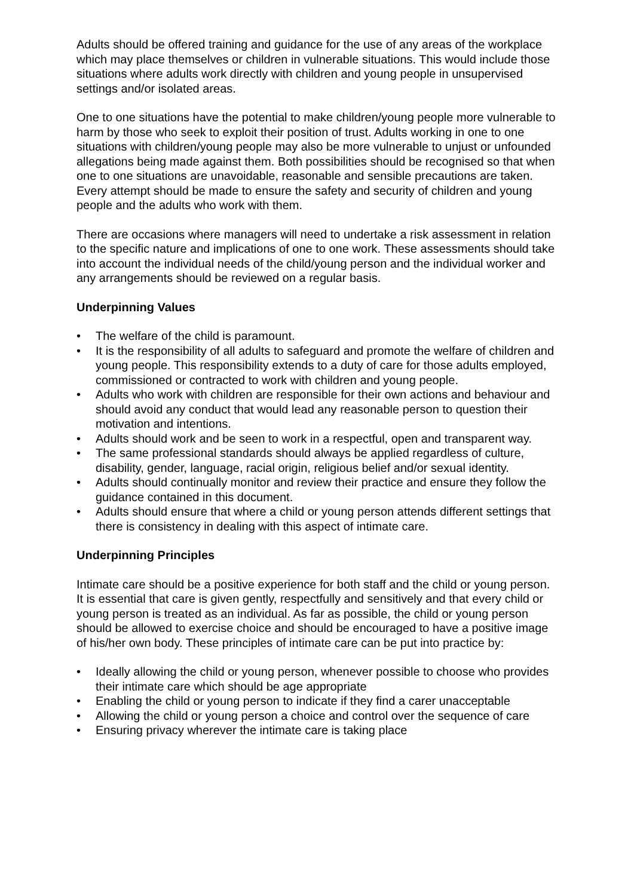Adults should be offered training and guidance for the use of any areas of the workplace which may place themselves or children in vulnerable situations. This would include those situations where adults work directly with children and young people in unsupervised settings and/or isolated areas.
One to one situations have the potential to make children/young people more vulnerable to harm by those who seek to exploit their position of trust. Adults working in one to one situations with children/young people may also be more vulnerable to unjust or unfounded allegations being made against them. Both possibilities should be recognised so that when one to one situations are unavoidable, reasonable and sensible precautions are taken. Every attempt should be made to ensure the safety and security of children and young people and the adults who work with them.
There are occasions where managers will need to undertake a risk assessment in relation to the specific nature and implications of one to one work. These assessments should take into account the individual needs of the child/young person and the individual worker and any arrangements should be reviewed on a regular basis.
Underpinning Values
• The welfare of the child is paramount.
• It is the responsibility of all adults to safeguard and promote the welfare of children and young people. This responsibility extends to a duty of care for those adults employed, commissioned or contracted to work with children and young people.
• Adults who work with children are responsible for their own actions and behaviour and should avoid any conduct that would lead any reasonable person to question their motivation and intentions.
• Adults should work and be seen to work in a respectful, open and transparent way.
• The same professional standards should always be applied regardless of culture, disability, gender, language, racial origin, religious belief and/or sexual identity.
• Adults should continually monitor and review their practice and ensure they follow the guidance contained in this document.
• Adults should ensure that where a child or young person attends different settings that there is consistency in dealing with this aspect of intimate care.
Underpinning Principles
Intimate care should be a positive experience for both staff and the child or young person. It is essential that care is given gently, respectfully and sensitively and that every child or young person is treated as an individual. As far as possible, the child or young person should be allowed to exercise choice and should be encouraged to have a positive image of his/her own body. These principles of intimate care can be put into practice by:
• Ideally allowing the child or young person, whenever possible to choose who provides their intimate care which should be age appropriate
• Enabling the child or young person to indicate if they find a carer unacceptable
• Allowing the child or young person a choice and control over the sequence of care
• Ensuring privacy wherever the intimate care is taking place